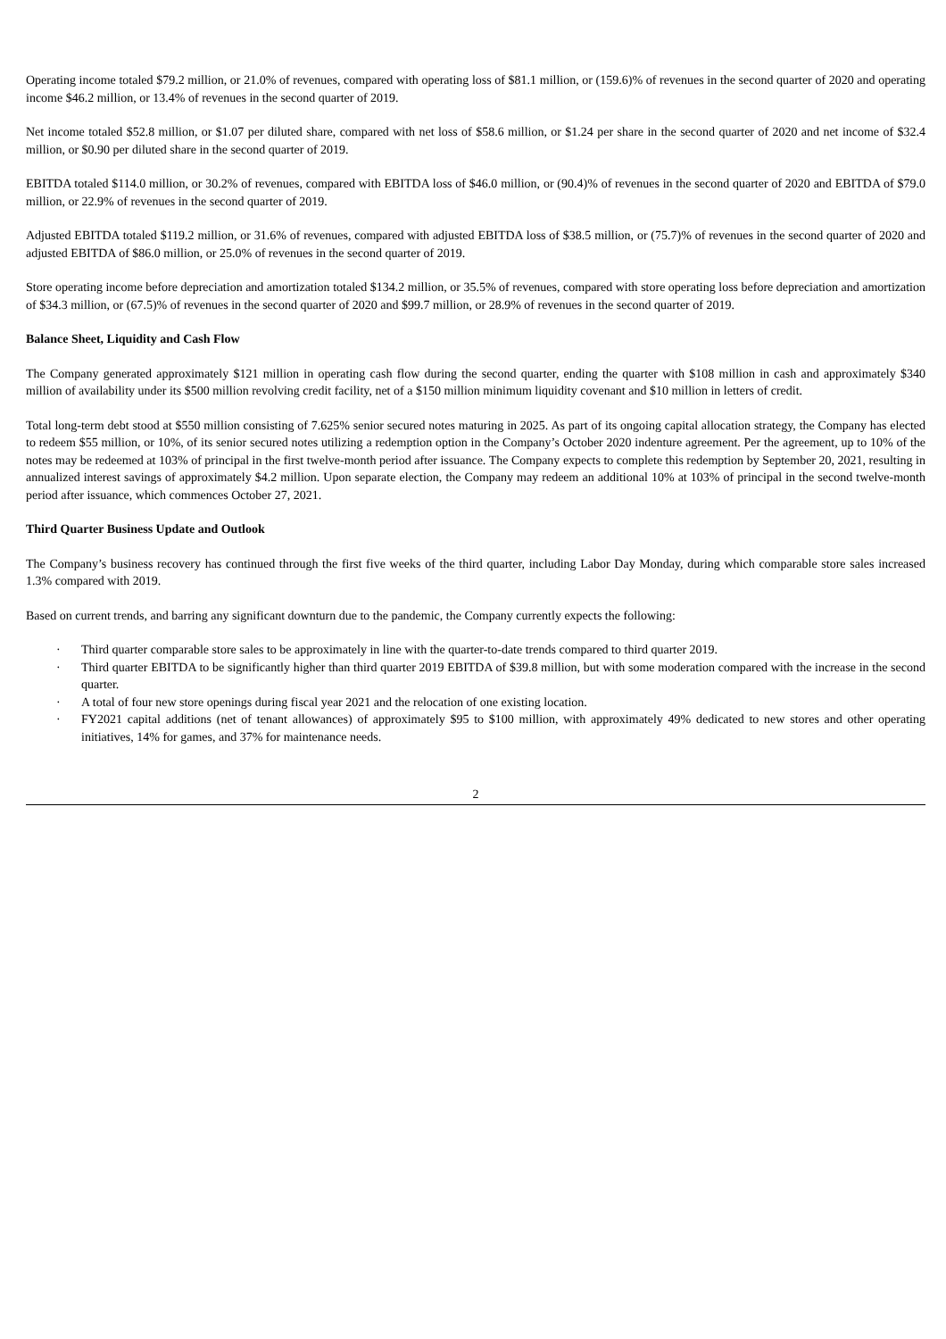Operating income totaled $79.2 million, or 21.0% of revenues, compared with operating loss of $81.1 million, or (159.6)% of revenues in the second quarter of 2020 and operating income $46.2 million, or 13.4% of revenues in the second quarter of 2019.
Net income totaled $52.8 million, or $1.07 per diluted share, compared with net loss of $58.6 million, or $1.24 per share in the second quarter of 2020 and net income of $32.4 million, or $0.90 per diluted share in the second quarter of 2019.
EBITDA totaled $114.0 million, or 30.2% of revenues, compared with EBITDA loss of $46.0 million, or (90.4)% of revenues in the second quarter of 2020 and EBITDA of $79.0 million, or 22.9% of revenues in the second quarter of 2019.
Adjusted EBITDA totaled $119.2 million, or 31.6% of revenues, compared with adjusted EBITDA loss of $38.5 million, or (75.7)% of revenues in the second quarter of 2020 and adjusted EBITDA of $86.0 million, or 25.0% of revenues in the second quarter of 2019.
Store operating income before depreciation and amortization totaled $134.2 million, or 35.5% of revenues, compared with store operating loss before depreciation and amortization of $34.3 million, or (67.5)% of revenues in the second quarter of 2020 and $99.7 million, or 28.9% of revenues in the second quarter of 2019.
Balance Sheet, Liquidity and Cash Flow
The Company generated approximately $121 million in operating cash flow during the second quarter, ending the quarter with $108 million in cash and approximately $340 million of availability under its $500 million revolving credit facility, net of a $150 million minimum liquidity covenant and $10 million in letters of credit.
Total long-term debt stood at $550 million consisting of 7.625% senior secured notes maturing in 2025. As part of its ongoing capital allocation strategy, the Company has elected to redeem $55 million, or 10%, of its senior secured notes utilizing a redemption option in the Company’s October 2020 indenture agreement. Per the agreement, up to 10% of the notes may be redeemed at 103% of principal in the first twelve-month period after issuance. The Company expects to complete this redemption by September 20, 2021, resulting in annualized interest savings of approximately $4.2 million. Upon separate election, the Company may redeem an additional 10% at 103% of principal in the second twelve-month period after issuance, which commences October 27, 2021.
Third Quarter Business Update and Outlook
The Company’s business recovery has continued through the first five weeks of the third quarter, including Labor Day Monday, during which comparable store sales increased 1.3% compared with 2019.
Based on current trends, and barring any significant downturn due to the pandemic, the Company currently expects the following:
· Third quarter comparable store sales to be approximately in line with the quarter-to-date trends compared to third quarter 2019.
· Third quarter EBITDA to be significantly higher than third quarter 2019 EBITDA of $39.8 million, but with some moderation compared with the increase in the second quarter.
· A total of four new store openings during fiscal year 2021 and the relocation of one existing location.
· FY2021 capital additions (net of tenant allowances) of approximately $95 to $100 million, with approximately 49% dedicated to new stores and other operating initiatives, 14% for games, and 37% for maintenance needs.
2